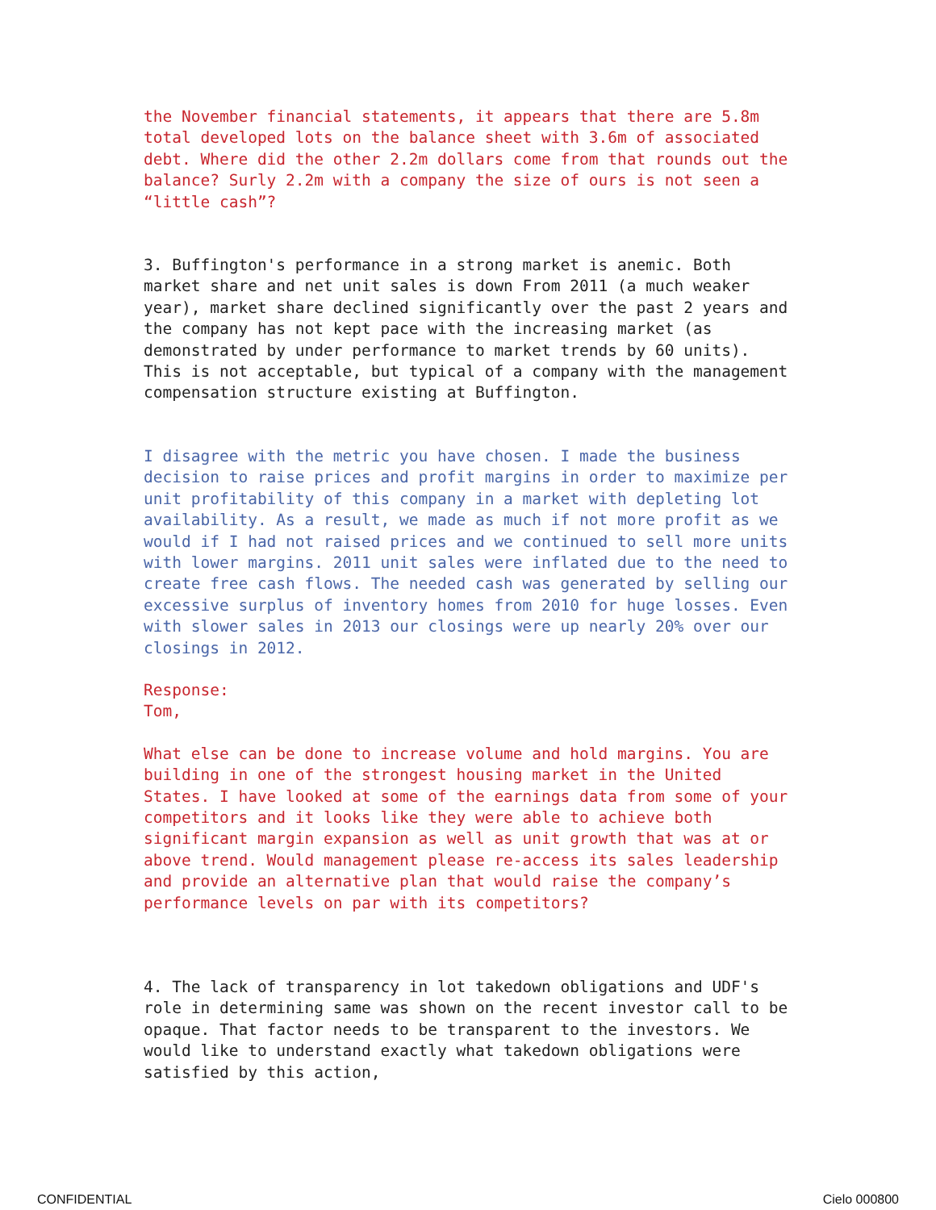the November financial statements, it appears that there are 5.8m total developed lots on the balance sheet with 3.6m of associated debt. Where did the other 2.2m dollars come from that rounds out the balance? Surly 2.2m with a company the size of ours is not seen a “little cash”?
3. Buffington's performance in a strong market is anemic. Both market share and net unit sales is down From 2011 (a much weaker year), market share declined significantly over the past 2 years and the company has not kept pace with the increasing market (as demonstrated by under performance to market trends by 60 units). This is not acceptable, but typical of a company with the management compensation structure existing at Buffington.
I disagree with the metric you have chosen. I made the business decision to raise prices and profit margins in order to maximize per unit profitability of this company in a market with depleting lot availability. As a result, we made as much if not more profit as we would if I had not raised prices and we continued to sell more units with lower margins. 2011 unit sales were inflated due to the need to create free cash flows. The needed cash was generated by selling our excessive surplus of inventory homes from 2010 for huge losses. Even with slower sales in 2013 our closings were up nearly 20% over our closings in 2012.
Response:
Tom,
What else can be done to increase volume and hold margins. You are building in one of the strongest housing market in the United States. I have looked at some of the earnings data from some of your competitors and it looks like they were able to achieve both significant margin expansion as well as unit growth that was at or above trend. Would management please re-access its sales leadership and provide an alternative plan that would raise the company’s performance levels on par with its competitors?
4. The lack of transparency in lot takedown obligations and UDF's role in determining same was shown on the recent investor call to be opaque. That factor needs to be transparent to the investors. We would like to understand exactly what takedown obligations were satisfied by this action,
CONFIDENTIAL Cielo 000800